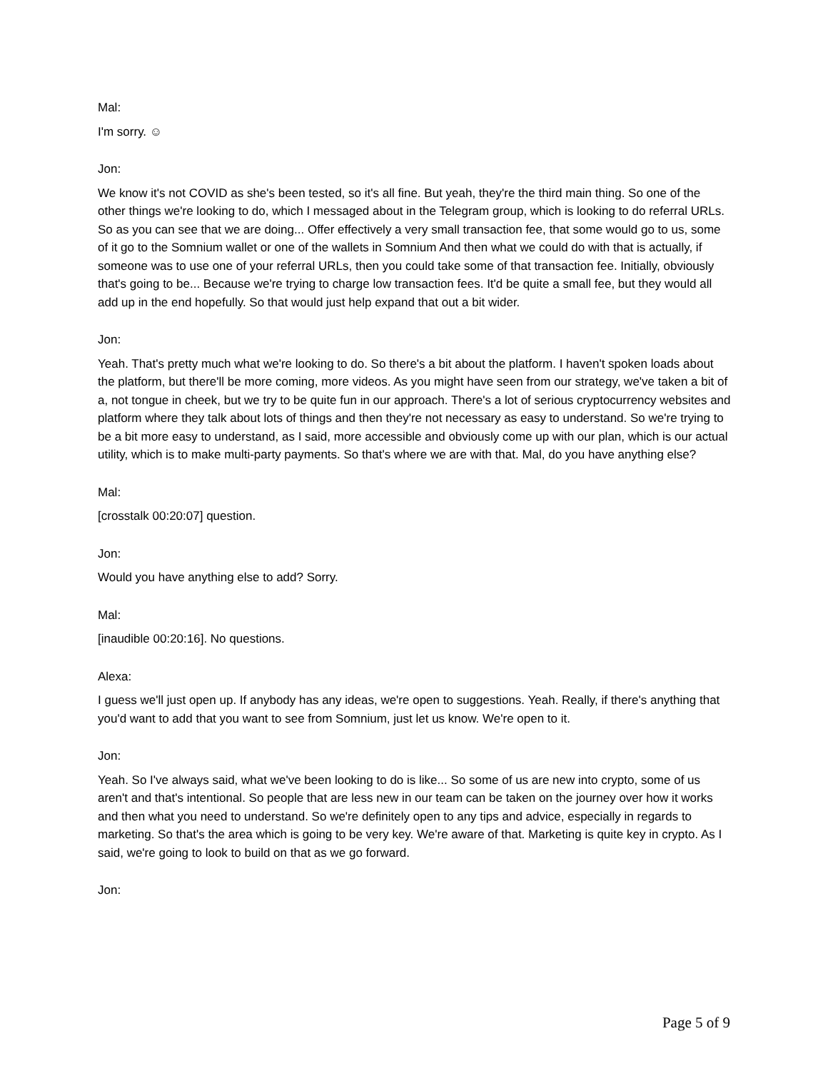Mal:
I'm sorry. ☺
Jon:
We know it's not COVID as she's been tested, so it's all fine. But yeah, they're the third main thing. So one of the other things we're looking to do, which I messaged about in the Telegram group, which is looking to do referral URLs. So as you can see that we are doing... Offer effectively a very small transaction fee, that some would go to us, some of it go to the Somnium wallet or one of the wallets in Somnium And then what we could do with that is actually, if someone was to use one of your referral URLs, then you could take some of that transaction fee. Initially, obviously that's going to be... Because we're trying to charge low transaction fees. It'd be quite a small fee, but they would all add up in the end hopefully. So that would just help expand that out a bit wider.
Jon:
Yeah. That's pretty much what we're looking to do. So there's a bit about the platform. I haven't spoken loads about the platform, but there'll be more coming, more videos. As you might have seen from our strategy, we've taken a bit of a, not tongue in cheek, but we try to be quite fun in our approach. There's a lot of serious cryptocurrency websites and platform where they talk about lots of things and then they're not necessary as easy to understand. So we're trying to be a bit more easy to understand, as I said, more accessible and obviously come up with our plan, which is our actual utility, which is to make multi-party payments. So that's where we are with that. Mal, do you have anything else?
Mal:
[crosstalk 00:20:07] question.
Jon:
Would you have anything else to add? Sorry.
Mal:
[inaudible 00:20:16]. No questions.
Alexa:
I guess we'll just open up. If anybody has any ideas, we're open to suggestions. Yeah. Really, if there's anything that you'd want to add that you want to see from Somnium, just let us know. We're open to it.
Jon:
Yeah. So I've always said, what we've been looking to do is like... So some of us are new into crypto, some of us aren't and that's intentional. So people that are less new in our team can be taken on the journey over how it works and then what you need to understand. So we're definitely open to any tips and advice, especially in regards to marketing. So that's the area which is going to be very key. We're aware of that. Marketing is quite key in crypto. As I said, we're going to look to build on that as we go forward.
Jon:
Page 5 of 9